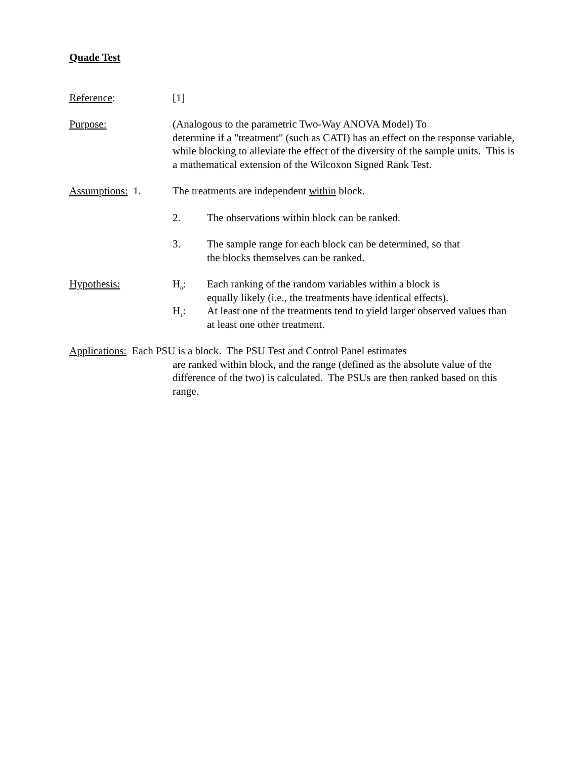Quade Test
Reference: [1]
Purpose: (Analogous to the parametric Two-Way ANOVA Model) To
determine if a "treatment" (such as CATI) has an effect on the response variable, while blocking to alleviate the effect of the diversity of the sample units. This is a mathematical extension of the Wilcoxon Signed Rank Test.
Assumptions: 1. The treatments are independent within block.
2. The observations within block can be ranked.
3. The sample range for each block can be determined, so that
the blocks themselves can be ranked.
Hypothesis: H<sub>0</sub>: Each ranking of the random variables within a block is
equally likely (i.e., the treatments have identical effects).
H<sub>1</sub>: At least one of the treatments tend to yield larger observed values than at least one other treatment.
Applications: Each PSU is a block. The PSU Test and Control Panel estimates
are ranked within block, and the range (defined as the absolute value of the difference of the two) is calculated. The PSUs are then ranked based on this range.